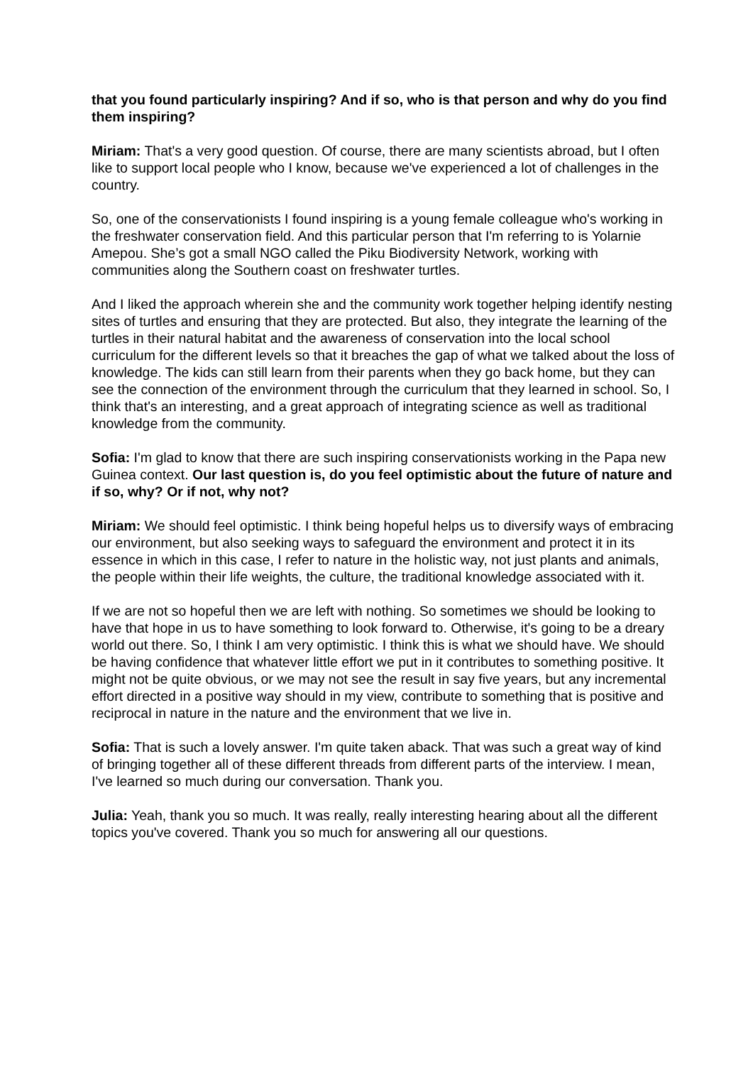that you found particularly inspiring? And if so, who is that person and why do you find them inspiring?
Miriam: That's a very good question. Of course, there are many scientists abroad, but I often like to support local people who I know, because we've experienced a lot of challenges in the country.
So, one of the conservationists I found inspiring is a young female colleague who's working in the freshwater conservation field. And this particular person that I'm referring to is Yolarnie Amepou. She’s got a small NGO called the Piku Biodiversity Network, working with communities along the Southern coast on freshwater turtles.
And I liked the approach wherein she and the community work together helping identify nesting sites of turtles and ensuring that they are protected. But also, they integrate the learning of the turtles in their natural habitat and the awareness of conservation into the local school curriculum for the different levels so that it breaches the gap of what we talked about the loss of knowledge. The kids can still learn from their parents when they go back home, but they can see the connection of the environment through the curriculum that they learned in school. So, I think that's an interesting, and a great approach of integrating science as well as traditional knowledge from the community.
Sofia: I'm glad to know that there are such inspiring conservationists working in the Papa new Guinea context. Our last question is, do you feel optimistic about the future of nature and if so, why? Or if not, why not?
Miriam: We should feel optimistic. I think being hopeful helps us to diversify ways of embracing our environment, but also seeking ways to safeguard the environment and protect it in its essence in which in this case, I refer to nature in the holistic way, not just plants and animals, the people within their life weights, the culture, the traditional knowledge associated with it.
If we are not so hopeful then we are left with nothing. So sometimes we should be looking to have that hope in us to have something to look forward to. Otherwise, it's going to be a dreary world out there. So, I think I am very optimistic. I think this is what we should have. We should be having confidence that whatever little effort we put in it contributes to something positive. It might not be quite obvious, or we may not see the result in say five years, but any incremental effort directed in a positive way should in my view, contribute to something that is positive and reciprocal in nature in the nature and the environment that we live in.
Sofia: That is such a lovely answer. I'm quite taken aback. That was such a great way of kind of bringing together all of these different threads from different parts of the interview. I mean, I've learned so much during our conversation. Thank you.
Julia: Yeah, thank you so much. It was really, really interesting hearing about all the different topics you've covered. Thank you so much for answering all our questions.